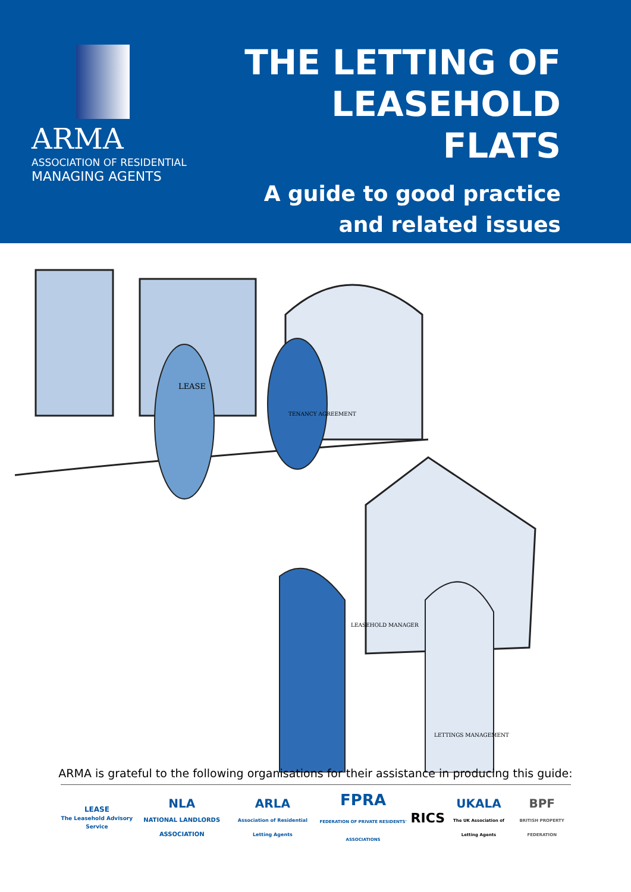ARMA
ASSOCIATION OF RESIDENTIAL
MANAGING AGENTS
THE LETTING OF
LEASEHOLD FLATS
A guide to good practice
and related issues
LEASE
TENANCY AGREEMENT
LEASEHOLD MANAGER
LETTINGS MANAGEMENT
ARMA is grateful to the following organisations for their assistance in producing this guide:
LEASE
The Leasehold Advisory Service
NLA
NATIONAL LANDLORDS ASSOCIATION
ARLA
Association of Residential Letting Agents
FPRA
FEDERATION OF PRIVATE RESIDENTS' ASSOCIATIONS
RICS
UKALA
The UK Association of Letting Agents
BPF
BRITISH PROPERTY FEDERATION